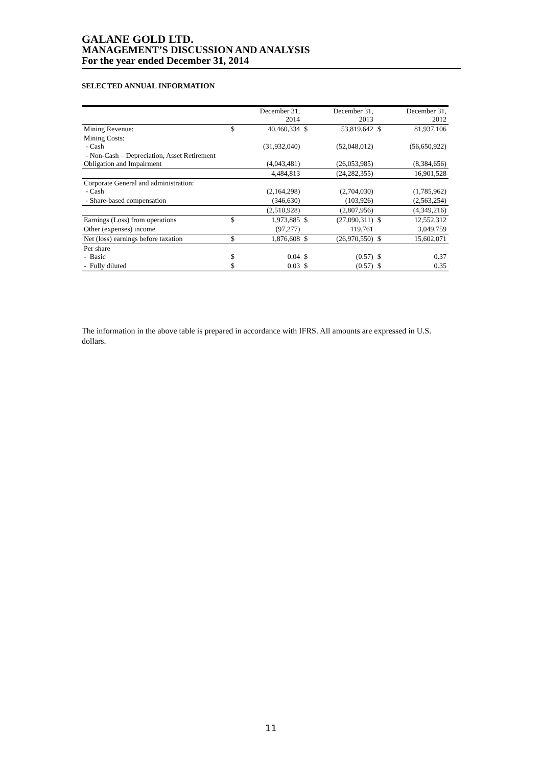GALANE GOLD LTD.
MANAGEMENT’S DISCUSSION AND ANALYSIS
For the year ended December 31, 2014
SELECTED ANNUAL INFORMATION
| | | December 31, 2014 | | December 31, 2013 | | December 31, 2012 |
| Mining Revenue: | $ | 40,460,334 | $ | 53,819,642 | $ | 81,937,106 |
| Mining Costs: - Cash | | (31,932,040) | | (52,048,012) | | (56,650,922) |
| - Non-Cash – Depreciation, Asset Retirement Obligation and Impairment | | (4,043,481) | | (26,053,985) | | (8,384,656) |
| | | 4,484,813 | | (24,282,355) | | 16,901,528 |
| Corporate General and administration: - Cash | | (2,164,298) | | (2,704,030) | | (1,785,962) |
| - Share-based compensation | | (346,630) | | (103,926) | | (2,563,254) |
| | | (2,510,928) | | (2,807,956) | | (4,349,216) |
| Earnings (Loss) from operations | $ | 1,973,885 | $ | (27,090,311) | $ | 12,552,312 |
| Other (expenses) income | | (97,277) | | 119,761 | | 3,049,759 |
| Net (loss) earnings before taxation | $ | 1,876,608 | $ | (26,970,550) | $ | 15,602,071 |
| Per share - Basic | $ | 0.04 | $ | (0.57) | $ | 0.37 |
| - Fully diluted | $ | 0.03 | $ | (0.57) | $ | 0.35 |
The information in the above table is prepared in accordance with IFRS. All amounts are expressed in U.S. dollars.
11